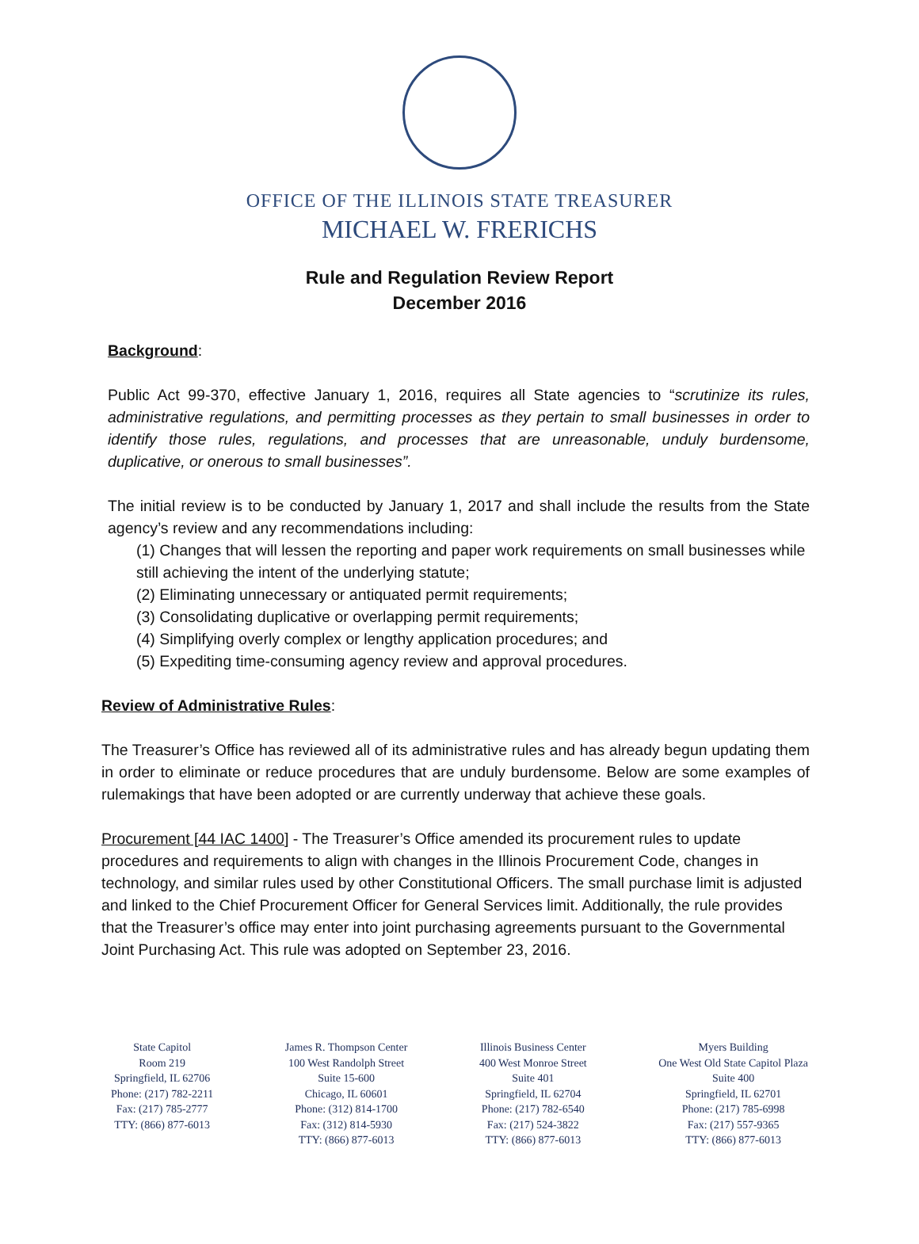OFFICE OF THE ILLINOIS STATE TREASURER
MICHAEL W. FRERICHS
Rule and Regulation Review Report
December 2016
Background:
Public Act 99-370, effective January 1, 2016, requires all State agencies to “scrutinize its rules, administrative regulations, and permitting processes as they pertain to small businesses in order to identify those rules, regulations, and processes that are unreasonable, unduly burdensome, duplicative, or onerous to small businesses”.
The initial review is to be conducted by January 1, 2017 and shall include the results from the State agency’s review and any recommendations including:
(1) Changes that will lessen the reporting and paper work requirements on small businesses while still achieving the intent of the underlying statute;
(2) Eliminating unnecessary or antiquated permit requirements;
(3) Consolidating duplicative or overlapping permit requirements;
(4) Simplifying overly complex or lengthy application procedures; and
(5) Expediting time-consuming agency review and approval procedures.
Review of Administrative Rules:
The Treasurer’s Office has reviewed all of its administrative rules and has already begun updating them in order to eliminate or reduce procedures that are unduly burdensome. Below are some examples of rulemakings that have been adopted or are currently underway that achieve these goals.
Procurement [44 IAC 1400] - The Treasurer’s Office amended its procurement rules to update procedures and requirements to align with changes in the Illinois Procurement Code, changes in technology, and similar rules used by other Constitutional Officers. The small purchase limit is adjusted and linked to the Chief Procurement Officer for General Services limit. Additionally, the rule provides that the Treasurer’s office may enter into joint purchasing agreements pursuant to the Governmental Joint Purchasing Act. This rule was adopted on September 23, 2016.
State Capitol
Room 219
Springfield, IL 62706
Phone: (217) 782-2211
Fax: (217) 785-2777
TTY: (866) 877-6013
James R. Thompson Center
100 West Randolph Street
Suite 15-600
Chicago, IL 60601
Phone: (312) 814-1700
Fax: (312) 814-5930
TTY: (866) 877-6013
Illinois Business Center
400 West Monroe Street
Suite 401
Springfield, IL 62704
Phone: (217) 782-6540
Fax: (217) 524-3822
TTY: (866) 877-6013
Myers Building
One West Old State Capitol Plaza
Suite 400
Springfield, IL 62701
Phone: (217) 785-6998
Fax: (217) 557-9365
TTY: (866) 877-6013